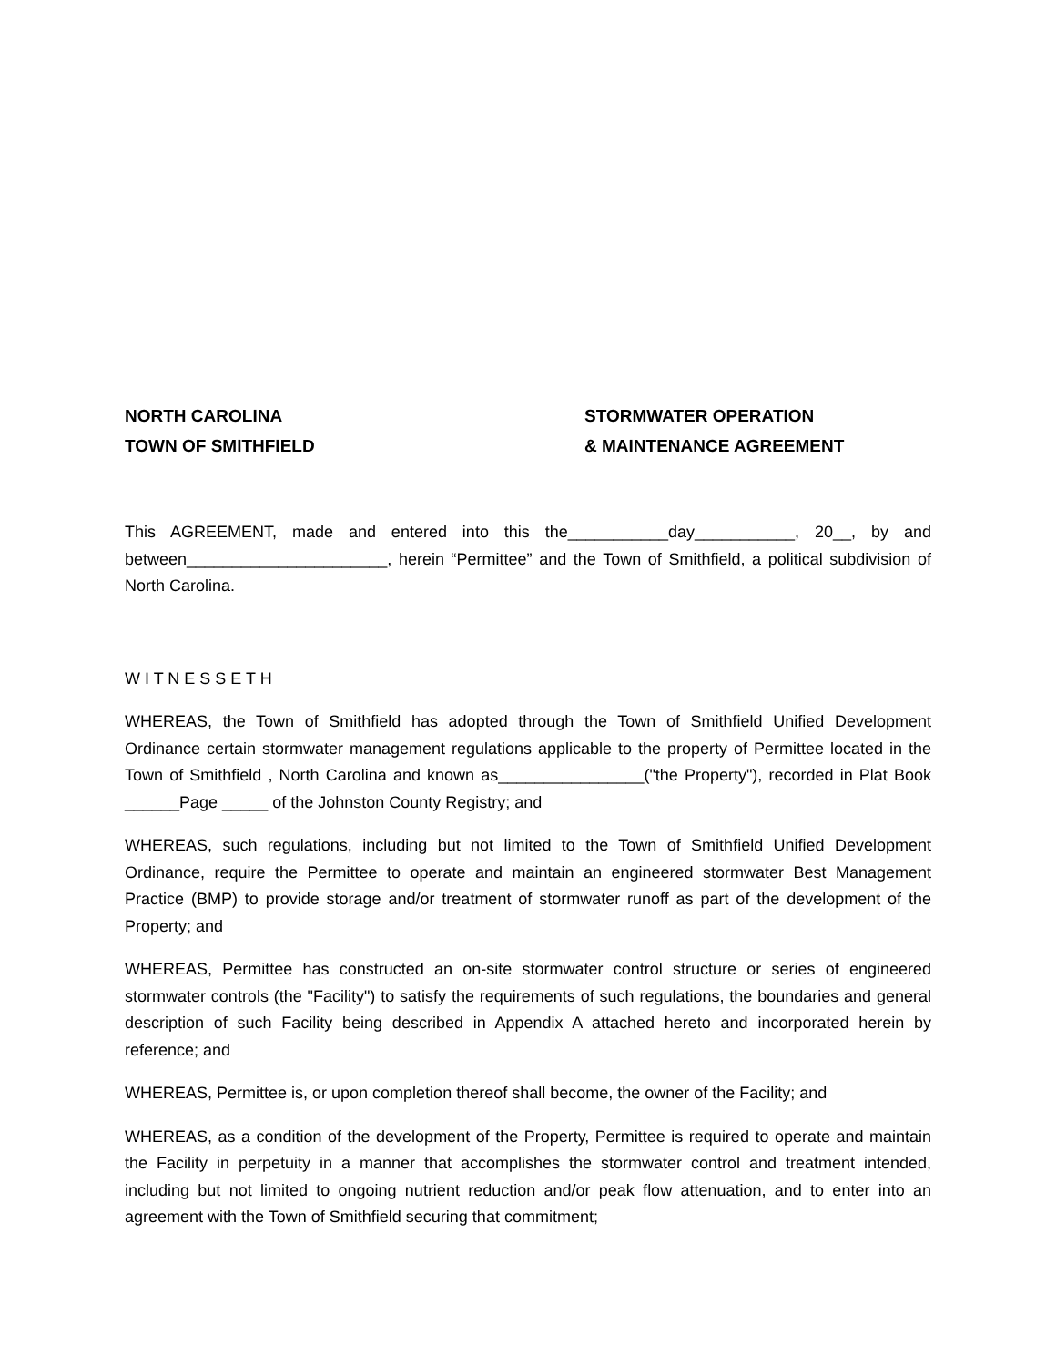NORTH CAROLINA
TOWN OF SMITHFIELD
STORMWATER OPERATION
& MAINTENANCE AGREEMENT
This AGREEMENT, made and entered into this the___________day___________, 20__, by and between______________________, herein “Permittee” and the Town of Smithfield, a political subdivision of North Carolina.
W I T N E S S E T H
WHEREAS, the Town of Smithfield has adopted through the Town of Smithfield Unified Development Ordinance certain stormwater management regulations applicable to the property of Permittee located in the Town of Smithfield , North Carolina and known as________________("the Property"), recorded in Plat Book ______Page _____ of the Johnston County Registry; and
WHEREAS, such regulations, including but not limited to the Town of Smithfield Unified Development Ordinance, require the Permittee to operate and maintain an engineered stormwater Best Management Practice (BMP) to provide storage and/or treatment of stormwater runoff as part of the development of the Property; and
WHEREAS, Permittee has constructed an on-site stormwater control structure or series of engineered stormwater controls (the "Facility") to satisfy the requirements of such regulations, the boundaries and general description of such Facility being described in Appendix A attached hereto and incorporated herein by reference; and
WHEREAS, Permittee is, or upon completion thereof shall become, the owner of the Facility; and
WHEREAS, as a condition of the development of the Property, Permittee is required to operate and maintain the Facility in perpetuity in a manner that accomplishes the stormwater control and treatment intended, including but not limited to ongoing nutrient reduction and/or peak flow attenuation, and to enter into an agreement with the Town of Smithfield securing that commitment;